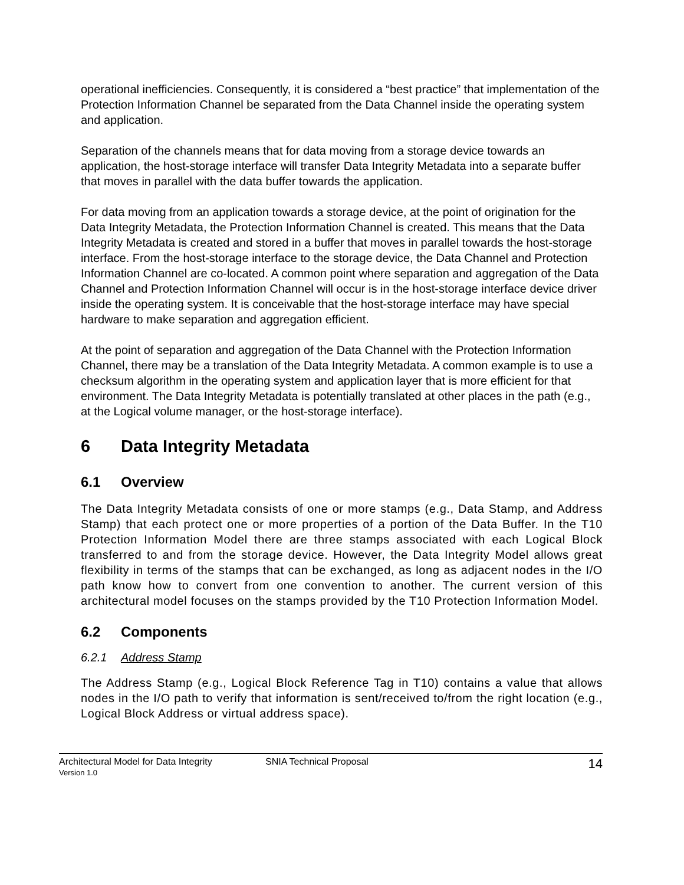operational inefficiencies. Consequently, it is considered a “best practice” that implementation of the Protection Information Channel be separated from the Data Channel inside the operating system and application.
Separation of the channels means that for data moving from a storage device towards an application, the host-storage interface will transfer Data Integrity Metadata into a separate buffer that moves in parallel with the data buffer towards the application.
For data moving from an application towards a storage device, at the point of origination for the Data Integrity Metadata, the Protection Information Channel is created. This means that the Data Integrity Metadata is created and stored in a buffer that moves in parallel towards the host-storage interface. From the host-storage interface to the storage device, the Data Channel and Protection Information Channel are co-located. A common point where separation and aggregation of the Data Channel and Protection Information Channel will occur is in the host-storage interface device driver inside the operating system. It is conceivable that the host-storage interface may have special hardware to make separation and aggregation efficient.
At the point of separation and aggregation of the Data Channel with the Protection Information Channel, there may be a translation of the Data Integrity Metadata. A common example is to use a checksum algorithm in the operating system and application layer that is more efficient for that environment. The Data Integrity Metadata is potentially translated at other places in the path (e.g., at the Logical volume manager, or the host-storage interface).
6 Data Integrity Metadata
6.1 Overview
The Data Integrity Metadata consists of one or more stamps (e.g., Data Stamp, and Address Stamp) that each protect one or more properties of a portion of the Data Buffer. In the T10 Protection Information Model there are three stamps associated with each Logical Block transferred to and from the storage device. However, the Data Integrity Model allows great flexibility in terms of the stamps that can be exchanged, as long as adjacent nodes in the I/O path know how to convert from one convention to another. The current version of this architectural model focuses on the stamps provided by the T10 Protection Information Model.
6.2 Components
6.2.1 Address Stamp
The Address Stamp (e.g., Logical Block Reference Tag in T10) contains a value that allows nodes in the I/O path to verify that information is sent/received to/from the right location (e.g., Logical Block Address or virtual address space).
Architectural Model for Data Integrity
Version 1.0
SNIA Technical Proposal
14